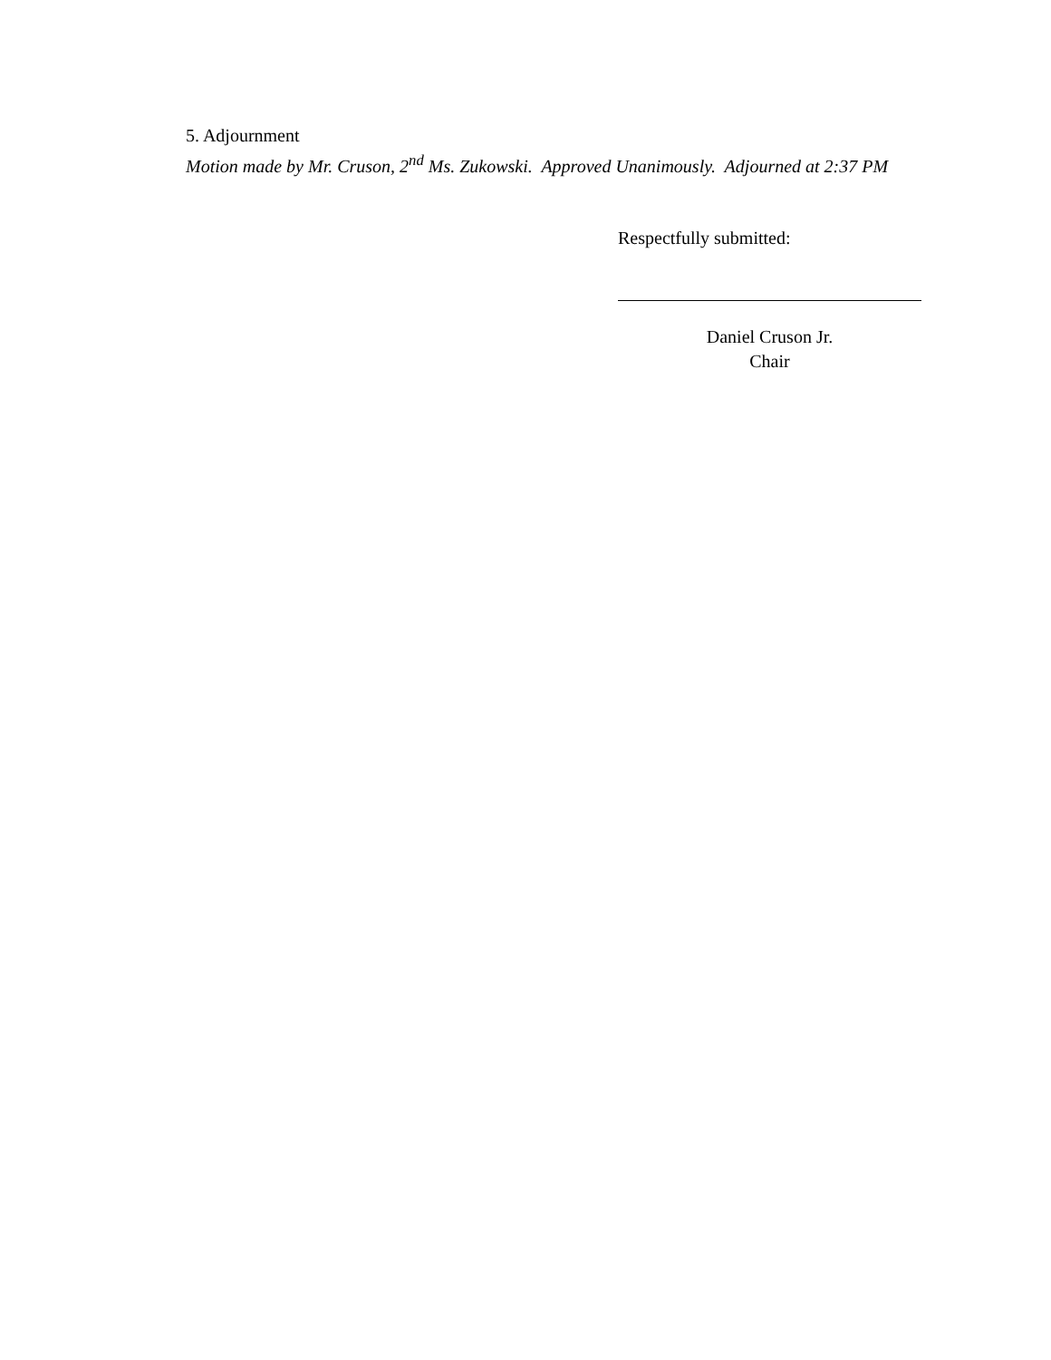5. Adjournment
Motion made by Mr. Cruson, 2<sup>nd</sup> Ms. Zukowski. Approved Unanimously. Adjourned at 2:37 PM
Respectfully submitted:
Daniel Cruson Jr.
Chair